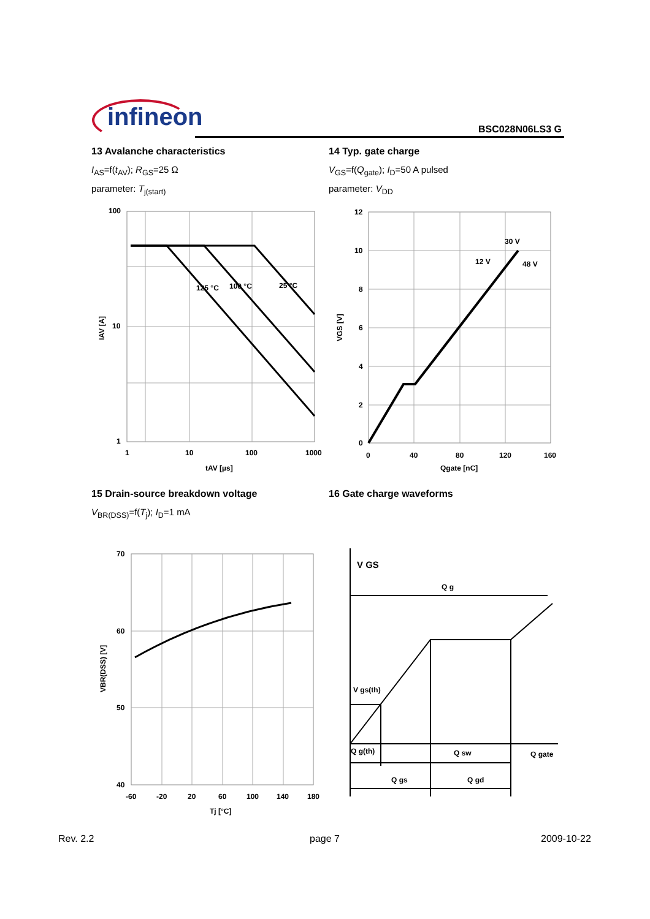infineon BSC028N06LS3 G
13 Avalanche characteristics
I<sub>AS</sub>=f(t<sub>AV</sub>); R<sub>GS</sub>=25 Ω
parameter: T<sub>j(start)</sub>
14 Typ. gate charge
V<sub>GS</sub>=f(Q<sub>gate</sub>); I<sub>D</sub>=50 A pulsed
parameter: V<sub>DD</sub>
100
10
1
1
10
100
1000
tAV [µs]
IAV [A]
125 °C
100 °C
25 °C
12
10
8
6
4
2
0
0
40
80
120
160
Qgate [nC]
VGS [V]
12 V
30 V
48 V
15 Drain-source breakdown voltage
V<sub>BR(DSS)</sub>=f(T<sub>j</sub>); I<sub>D</sub>=1 mA
16 Gate charge waveforms
70
60
50
40
-60
-20
20
60
100
140
180
Tj [°C]
VBR(DSS) [V]
V GS
Q g
V gs(th)
Q g(th)
Q sw
Q gate
Q gs
Q gd
Rev. 2.2 page 7 2009-10-22